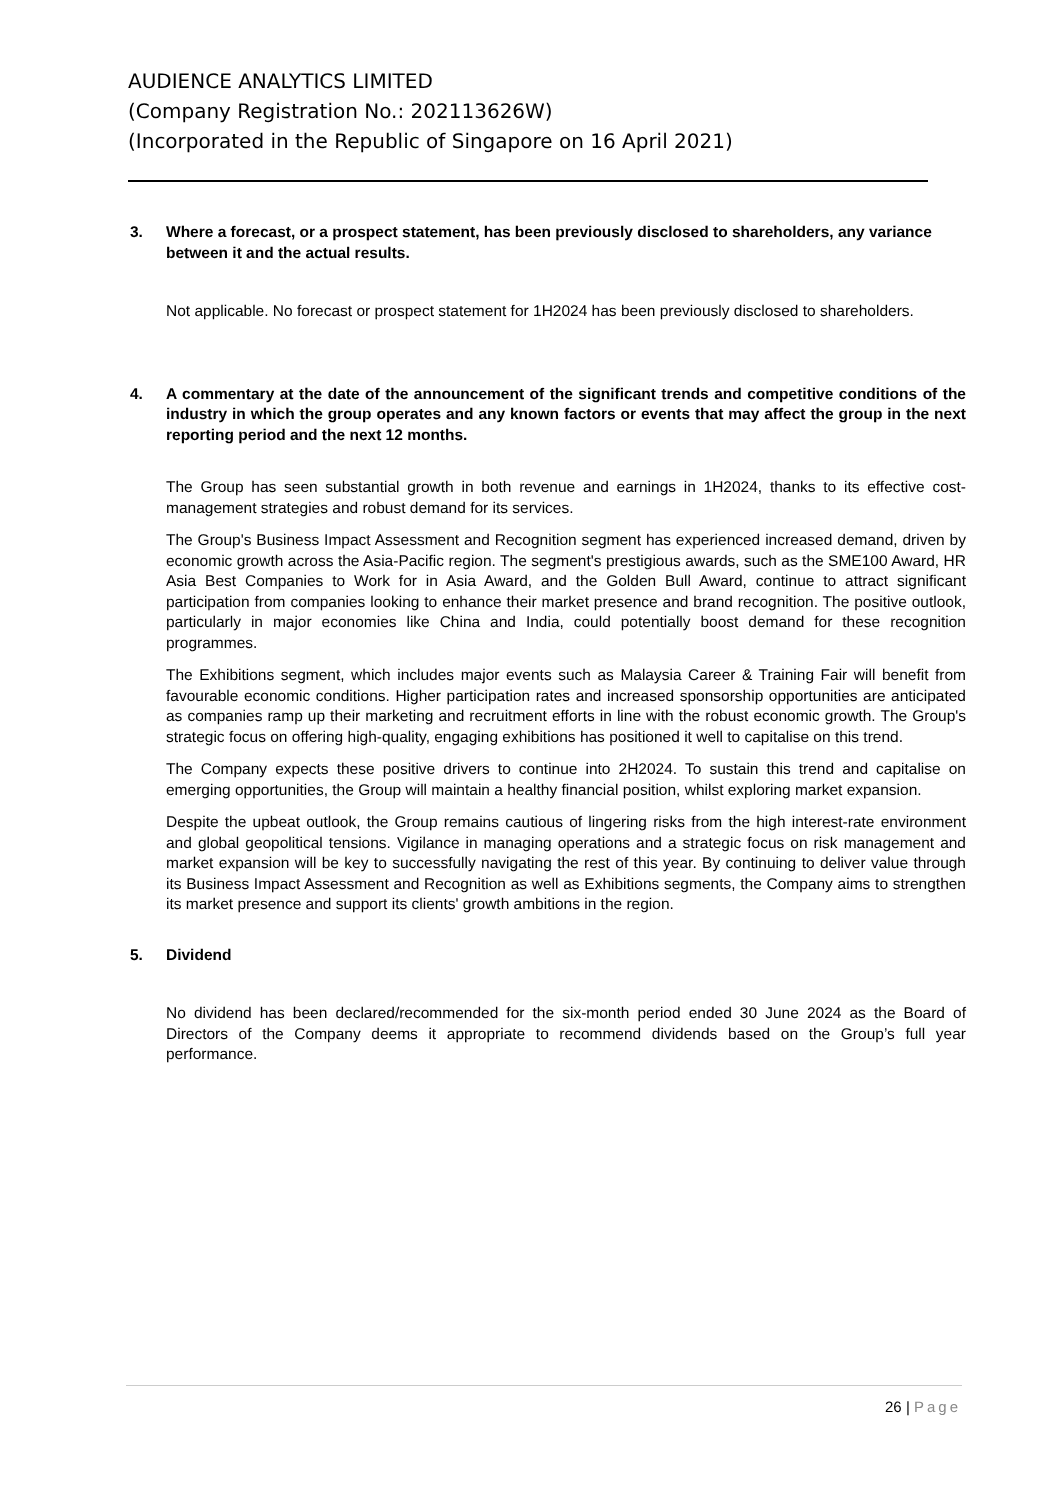AUDIENCE ANALYTICS LIMITED
(Company Registration No.: 202113626W)
(Incorporated in the Republic of Singapore on 16 April 2021)
3. Where a forecast, or a prospect statement, has been previously disclosed to shareholders, any variance between it and the actual results.
Not applicable. No forecast or prospect statement for 1H2024 has been previously disclosed to shareholders.
4. A commentary at the date of the announcement of the significant trends and competitive conditions of the industry in which the group operates and any known factors or events that may affect the group in the next reporting period and the next 12 months.
The Group has seen substantial growth in both revenue and earnings in 1H2024, thanks to its effective cost-management strategies and robust demand for its services.
The Group's Business Impact Assessment and Recognition segment has experienced increased demand, driven by economic growth across the Asia-Pacific region. The segment's prestigious awards, such as the SME100 Award, HR Asia Best Companies to Work for in Asia Award, and the Golden Bull Award, continue to attract significant participation from companies looking to enhance their market presence and brand recognition. The positive outlook, particularly in major economies like China and India, could potentially boost demand for these recognition programmes.
The Exhibitions segment, which includes major events such as Malaysia Career & Training Fair will benefit from favourable economic conditions. Higher participation rates and increased sponsorship opportunities are anticipated as companies ramp up their marketing and recruitment efforts in line with the robust economic growth. The Group's strategic focus on offering high-quality, engaging exhibitions has positioned it well to capitalise on this trend.
The Company expects these positive drivers to continue into 2H2024. To sustain this trend and capitalise on emerging opportunities, the Group will maintain a healthy financial position, whilst exploring market expansion.
Despite the upbeat outlook, the Group remains cautious of lingering risks from the high interest-rate environment and global geopolitical tensions. Vigilance in managing operations and a strategic focus on risk management and market expansion will be key to successfully navigating the rest of this year. By continuing to deliver value through its Business Impact Assessment and Recognition as well as Exhibitions segments, the Company aims to strengthen its market presence and support its clients' growth ambitions in the region.
5. Dividend
No dividend has been declared/recommended for the six-month period ended 30 June 2024 as the Board of Directors of the Company deems it appropriate to recommend dividends based on the Group’s full year performance.
26 | Page